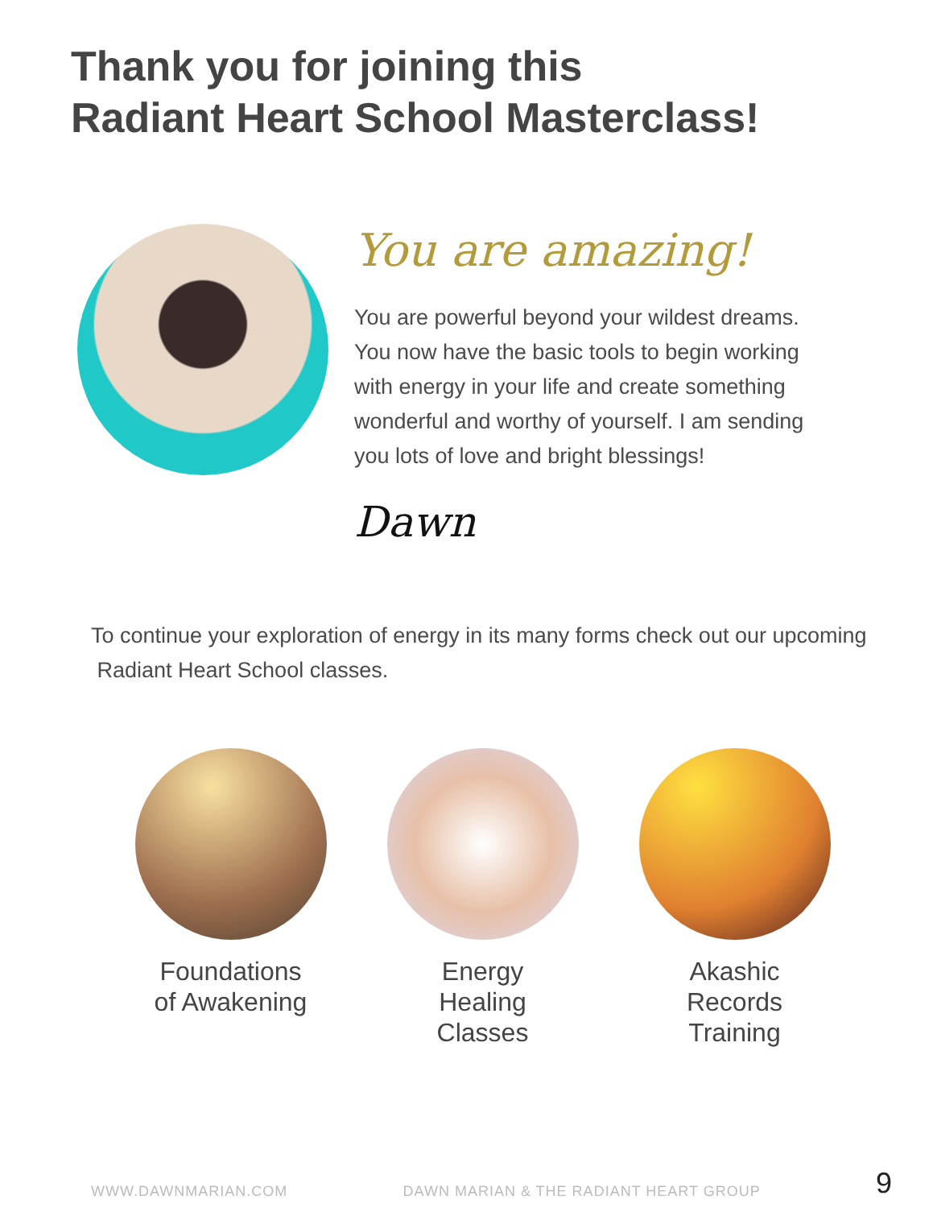Thank you for joining this
Radiant Heart School Masterclass!
You are amazing!
You are powerful beyond your wildest dreams. You now have the basic tools to begin working with energy in your life and create something wonderful and worthy of yourself. I am sending you lots of love and bright blessings!
Dawn
To continue your exploration of energy in its many forms check out our upcoming Radiant Heart School classes.
Foundations
of Awakening
Energy
Healing
Classes
Akashic
Records
Training
WWW.DAWNMARIAN.COM DAWN MARIAN & THE RADIANT HEART GROUP 9